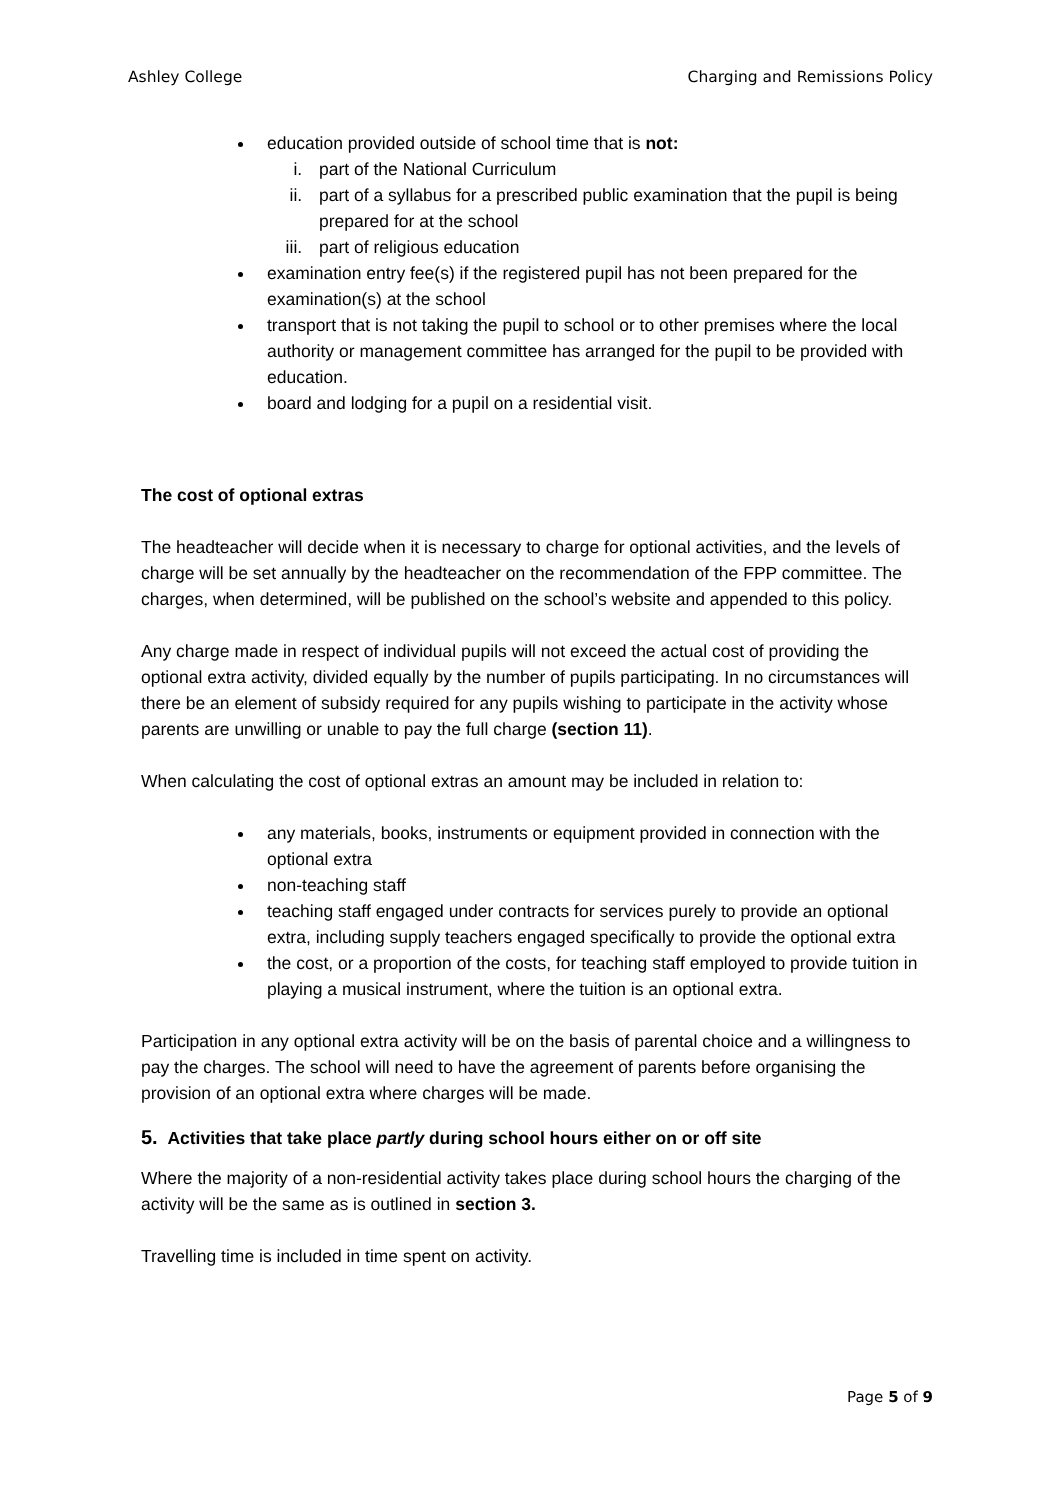Ashley College Charging and Remissions Policy
education provided outside of school time that is not:
i. part of the National Curriculum
ii. part of a syllabus for a prescribed public examination that the pupil is being prepared for at the school
iii. part of religious education
examination entry fee(s) if the registered pupil has not been prepared for the examination(s) at the school
transport that is not taking the pupil to school or to other premises where the local authority or management committee has arranged for the pupil to be provided with education.
board and lodging for a pupil on a residential visit.
The cost of optional extras
The headteacher will decide when it is necessary to charge for optional activities, and the levels of charge will be set annually by the headteacher on the recommendation of the FPP committee. The charges, when determined, will be published on the school’s website and appended to this policy.
Any charge made in respect of individual pupils will not exceed the actual cost of providing the optional extra activity, divided equally by the number of pupils participating. In no circumstances will there be an element of subsidy required for any pupils wishing to participate in the activity whose parents are unwilling or unable to pay the full charge (section 11).
When calculating the cost of optional extras an amount may be included in relation to:
any materials, books, instruments or equipment provided in connection with the optional extra
non-teaching staff
teaching staff engaged under contracts for services purely to provide an optional extra, including supply teachers engaged specifically to provide the optional extra
the cost, or a proportion of the costs, for teaching staff employed to provide tuition in playing a musical instrument, where the tuition is an optional extra.
Participation in any optional extra activity will be on the basis of parental choice and a willingness to pay the charges. The school will need to have the agreement of parents before organising the provision of an optional extra where charges will be made.
5. Activities that take place partly during school hours either on or off site
Where the majority of a non-residential activity takes place during school hours the charging of the activity will be the same as is outlined in section 3.
Travelling time is included in time spent on activity.
Page 5 of 9